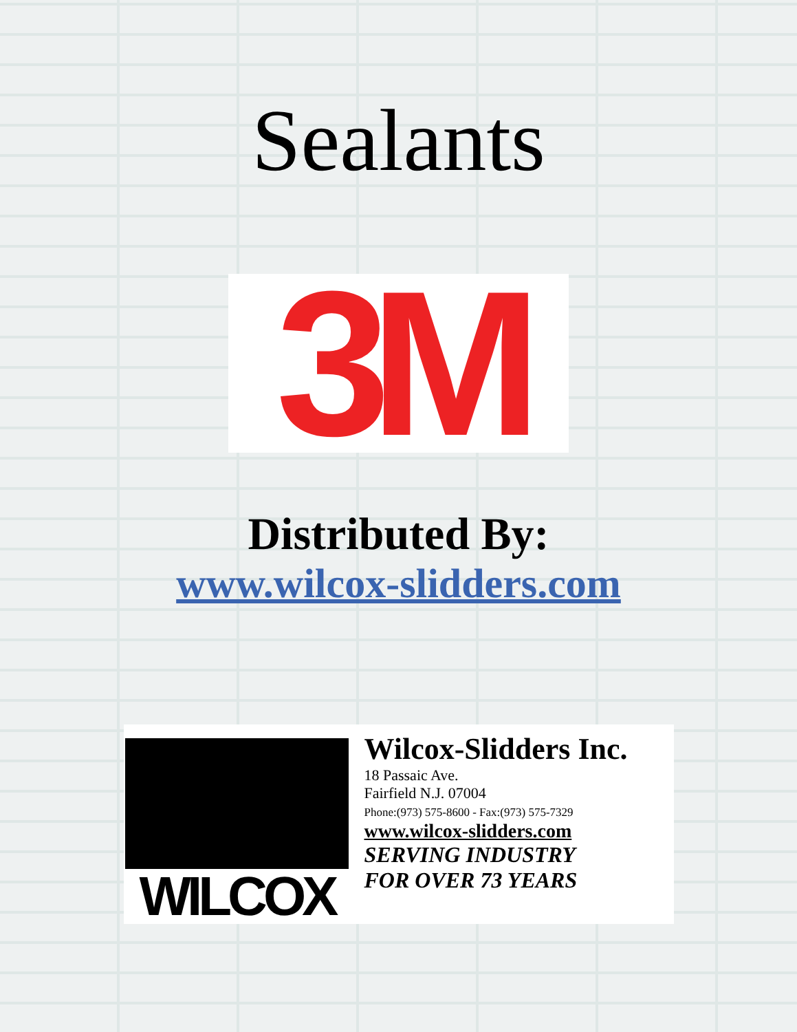Sealants
3M
Distributed By:
www.wilcox-slidders.com
WILCOX
Wilcox-Slidders Inc.
18 Passaic Ave.
Fairfield N.J. 07004
Phone:(973) 575-8600 - Fax:(973) 575-7329
www.wilcox-slidders.com
SERVING INDUSTRY
FOR OVER 73 YEARS